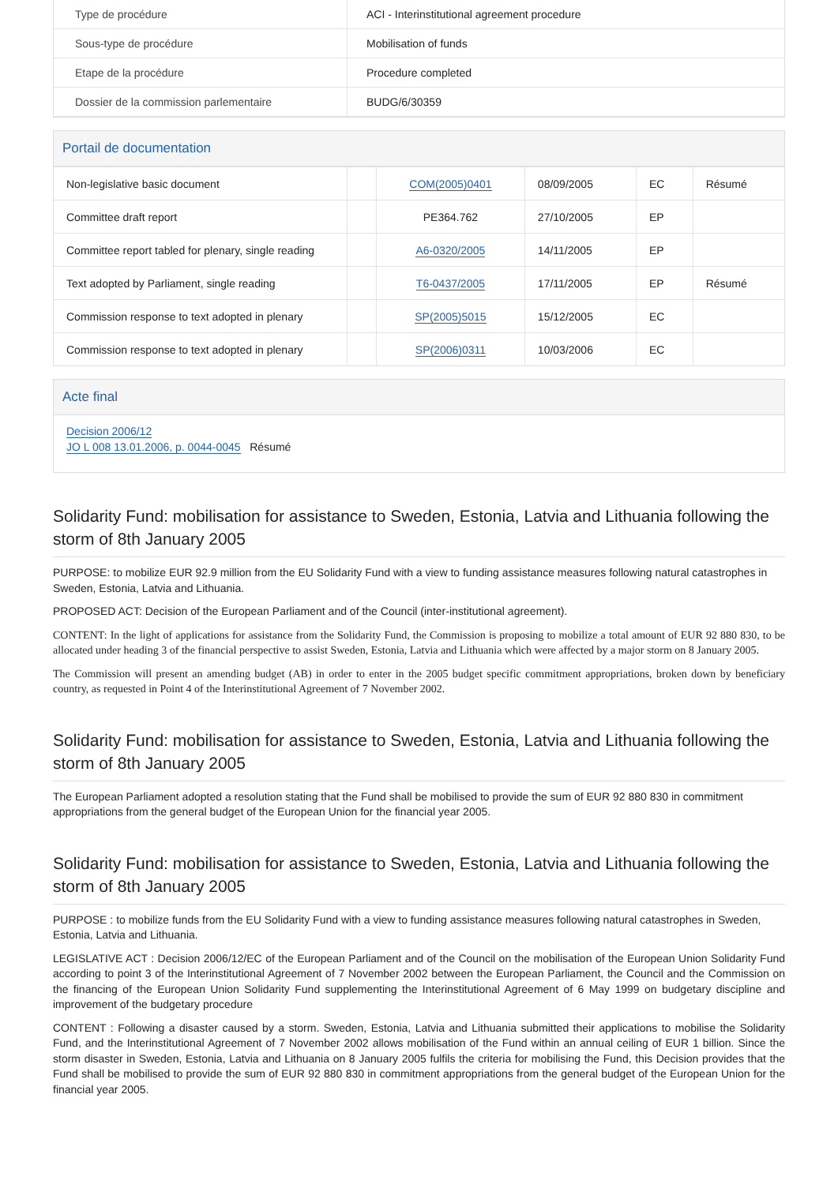| Type de procédure | ACI - Interinstitutional agreement procedure |
| Sous-type de procédure | Mobilisation of funds |
| Etape de la procédure | Procedure completed |
| Dossier de la commission parlementaire | BUDG/6/30359 |
Portail de documentation
| Non-legislative basic document | | COM(2005)0401 | 08/09/2005 | EC | Résumé |
| Committee draft report | | PE364.762 | 27/10/2005 | EP | |
| Committee report tabled for plenary, single reading | | A6-0320/2005 | 14/11/2005 | EP | |
| Text adopted by Parliament, single reading | | T6-0437/2005 | 17/11/2005 | EP | Résumé |
| Commission response to text adopted in plenary | | SP(2005)5015 | 15/12/2005 | EC | |
| Commission response to text adopted in plenary | | SP(2006)0311 | 10/03/2006 | EC | |
Acte final
Decision 2006/12
JO L 008 13.01.2006, p. 0044-0045 Résumé
Solidarity Fund: mobilisation for assistance to Sweden, Estonia, Latvia and Lithuania following the storm of 8th January 2005
PURPOSE: to mobilize EUR 92.9 million from the EU Solidarity Fund with a view to funding assistance measures following natural catastrophes in Sweden, Estonia, Latvia and Lithuania.
PROPOSED ACT: Decision of the European Parliament and of the Council (inter-institutional agreement).
CONTENT: In the light of applications for assistance from the Solidarity Fund, the Commission is proposing to mobilize a total amount of EUR 92 880 830, to be allocated under heading 3 of the financial perspective to assist Sweden, Estonia, Latvia and Lithuania which were affected by a major storm on 8 January 2005.
The Commission will present an amending budget (AB) in order to enter in the 2005 budget specific commitment appropriations, broken down by beneficiary country, as requested in Point 4 of the Interinstitutional Agreement of 7 November 2002.
Solidarity Fund: mobilisation for assistance to Sweden, Estonia, Latvia and Lithuania following the storm of 8th January 2005
The European Parliament adopted a resolution stating that the Fund shall be mobilised to provide the sum of EUR 92 880 830 in commitment appropriations from the general budget of the European Union for the financial year 2005.
Solidarity Fund: mobilisation for assistance to Sweden, Estonia, Latvia and Lithuania following the storm of 8th January 2005
PURPOSE : to mobilize funds from the EU Solidarity Fund with a view to funding assistance measures following natural catastrophes in Sweden, Estonia, Latvia and Lithuania.
LEGISLATIVE ACT : Decision 2006/12/EC of the European Parliament and of the Council on the mobilisation of the European Union Solidarity Fund according to point 3 of the Interinstitutional Agreement of 7 November 2002 between the European Parliament, the Council and the Commission on the financing of the European Union Solidarity Fund supplementing the Interinstitutional Agreement of 6 May 1999 on budgetary discipline and improvement of the budgetary procedure
CONTENT : Following a disaster caused by a storm. Sweden, Estonia, Latvia and Lithuania submitted their applications to mobilise the Solidarity Fund, and the Interinstitutional Agreement of 7 November 2002 allows mobilisation of the Fund within an annual ceiling of EUR 1 billion. Since the storm disaster in Sweden, Estonia, Latvia and Lithuania on 8 January 2005 fulfils the criteria for mobilising the Fund, this Decision provides that the Fund shall be mobilised to provide the sum of EUR 92 880 830 in commitment appropriations from the general budget of the European Union for the financial year 2005.